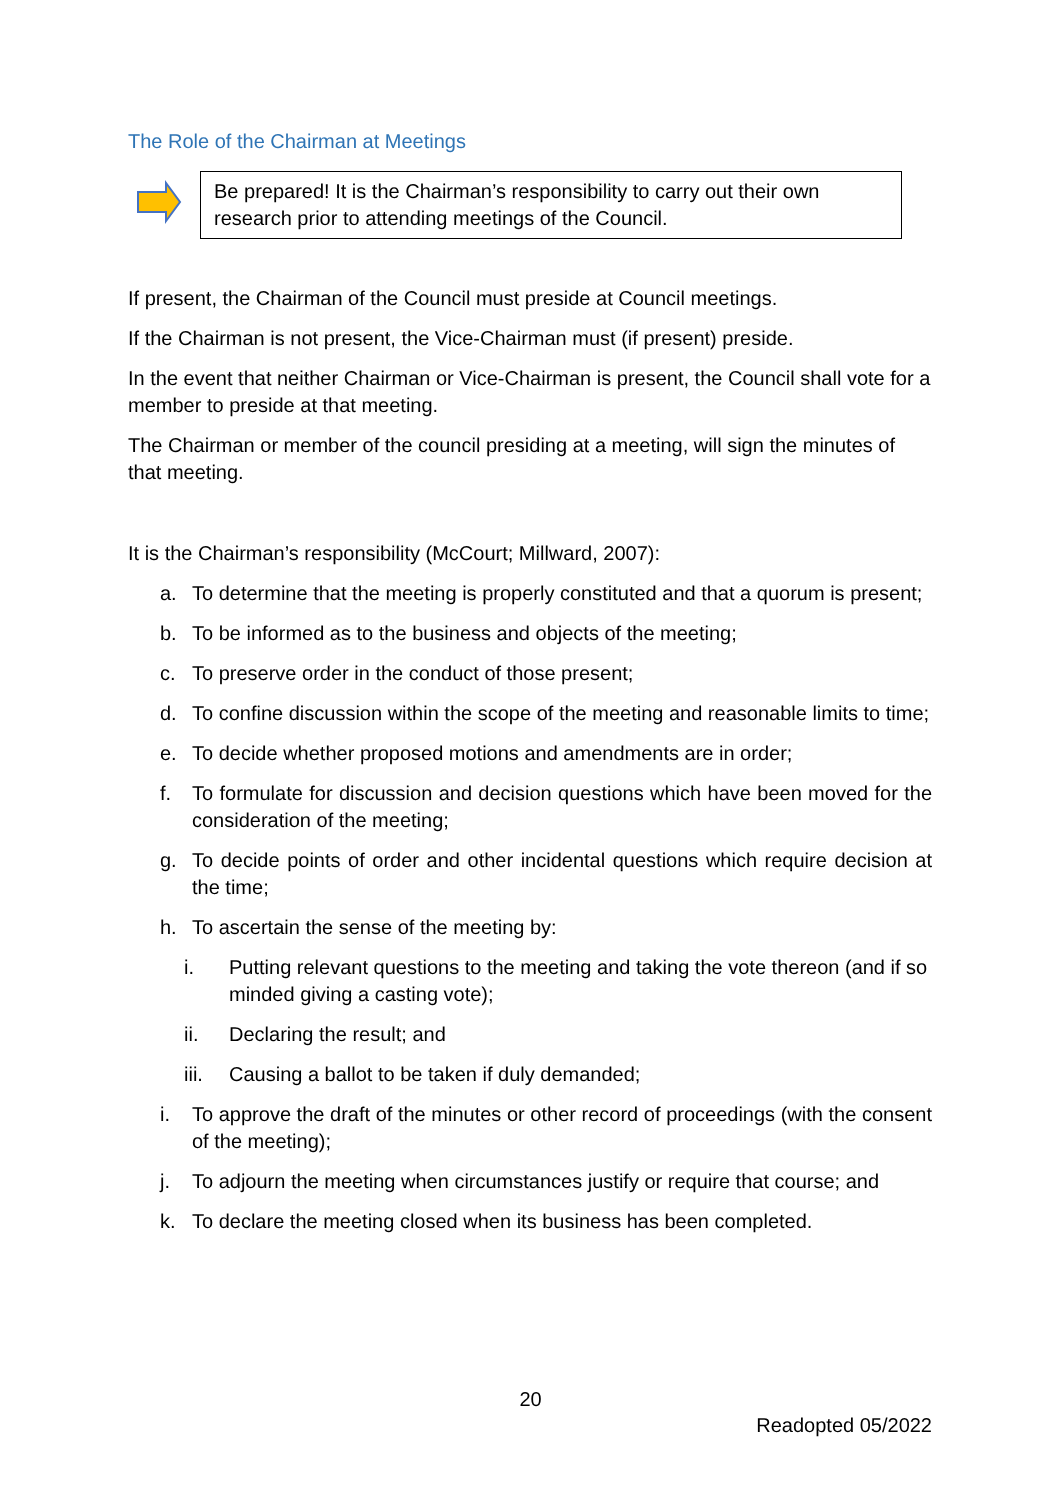The Role of the Chairman at Meetings
Be prepared! It is the Chairman’s responsibility to carry out their own research prior to attending meetings of the Council.
If present, the Chairman of the Council must preside at Council meetings.
If the Chairman is not present, the Vice-Chairman must (if present) preside.
In the event that neither Chairman or Vice-Chairman is present, the Council shall vote for a member to preside at that meeting.
The Chairman or member of the council presiding at a meeting, will sign the minutes of that meeting.
It is the Chairman’s responsibility (McCourt; Millward, 2007):
a. To determine that the meeting is properly constituted and that a quorum is present;
b. To be informed as to the business and objects of the meeting;
c. To preserve order in the conduct of those present;
d. To confine discussion within the scope of the meeting and reasonable limits to time;
e. To decide whether proposed motions and amendments are in order;
f. To formulate for discussion and decision questions which have been moved for the consideration of the meeting;
g. To decide points of order and other incidental questions which require decision at the time;
h. To ascertain the sense of the meeting by:
i. Putting relevant questions to the meeting and taking the vote thereon (and if so minded giving a casting vote);
ii. Declaring the result; and
iii. Causing a ballot to be taken if duly demanded;
i. To approve the draft of the minutes or other record of proceedings (with the consent of the meeting);
j. To adjourn the meeting when circumstances justify or require that course; and
k. To declare the meeting closed when its business has been completed.
20
Readopted 05/2022